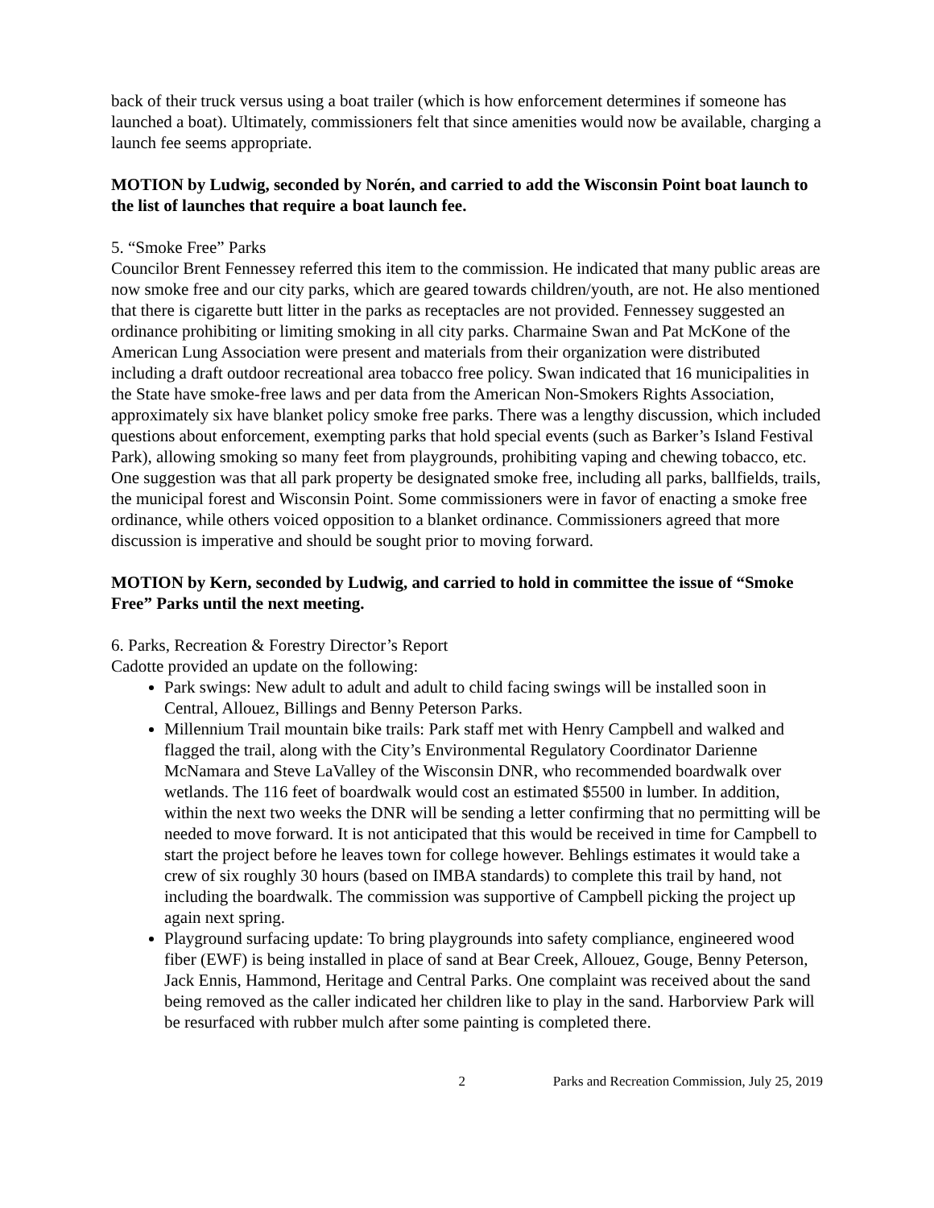back of their truck versus using a boat trailer (which is how enforcement determines if someone has launched a boat). Ultimately, commissioners felt that since amenities would now be available, charging a launch fee seems appropriate.
MOTION by Ludwig, seconded by Norén, and carried to add the Wisconsin Point boat launch to the list of launches that require a boat launch fee.
5. “Smoke Free” Parks
Councilor Brent Fennessey referred this item to the commission. He indicated that many public areas are now smoke free and our city parks, which are geared towards children/youth, are not. He also mentioned that there is cigarette butt litter in the parks as receptacles are not provided. Fennessey suggested an ordinance prohibiting or limiting smoking in all city parks. Charmaine Swan and Pat McKone of the American Lung Association were present and materials from their organization were distributed including a draft outdoor recreational area tobacco free policy. Swan indicated that 16 municipalities in the State have smoke-free laws and per data from the American Non-Smokers Rights Association, approximately six have blanket policy smoke free parks. There was a lengthy discussion, which included questions about enforcement, exempting parks that hold special events (such as Barker’s Island Festival Park), allowing smoking so many feet from playgrounds, prohibiting vaping and chewing tobacco, etc. One suggestion was that all park property be designated smoke free, including all parks, ballfields, trails, the municipal forest and Wisconsin Point. Some commissioners were in favor of enacting a smoke free ordinance, while others voiced opposition to a blanket ordinance. Commissioners agreed that more discussion is imperative and should be sought prior to moving forward.
MOTION by Kern, seconded by Ludwig, and carried to hold in committee the issue of “Smoke Free” Parks until the next meeting.
6. Parks, Recreation & Forestry Director’s Report
Cadotte provided an update on the following:
Park swings: New adult to adult and adult to child facing swings will be installed soon in Central, Allouez, Billings and Benny Peterson Parks.
Millennium Trail mountain bike trails: Park staff met with Henry Campbell and walked and flagged the trail, along with the City’s Environmental Regulatory Coordinator Darienne McNamara and Steve LaValley of the Wisconsin DNR, who recommended boardwalk over wetlands. The 116 feet of boardwalk would cost an estimated $5500 in lumber. In addition, within the next two weeks the DNR will be sending a letter confirming that no permitting will be needed to move forward. It is not anticipated that this would be received in time for Campbell to start the project before he leaves town for college however. Behlings estimates it would take a crew of six roughly 30 hours (based on IMBA standards) to complete this trail by hand, not including the boardwalk. The commission was supportive of Campbell picking the project up again next spring.
Playground surfacing update: To bring playgrounds into safety compliance, engineered wood fiber (EWF) is being installed in place of sand at Bear Creek, Allouez, Gouge, Benny Peterson, Jack Ennis, Hammond, Heritage and Central Parks. One complaint was received about the sand being removed as the caller indicated her children like to play in the sand. Harborview Park will be resurfaced with rubber mulch after some painting is completed there.
2 Parks and Recreation Commission, July 25, 2019